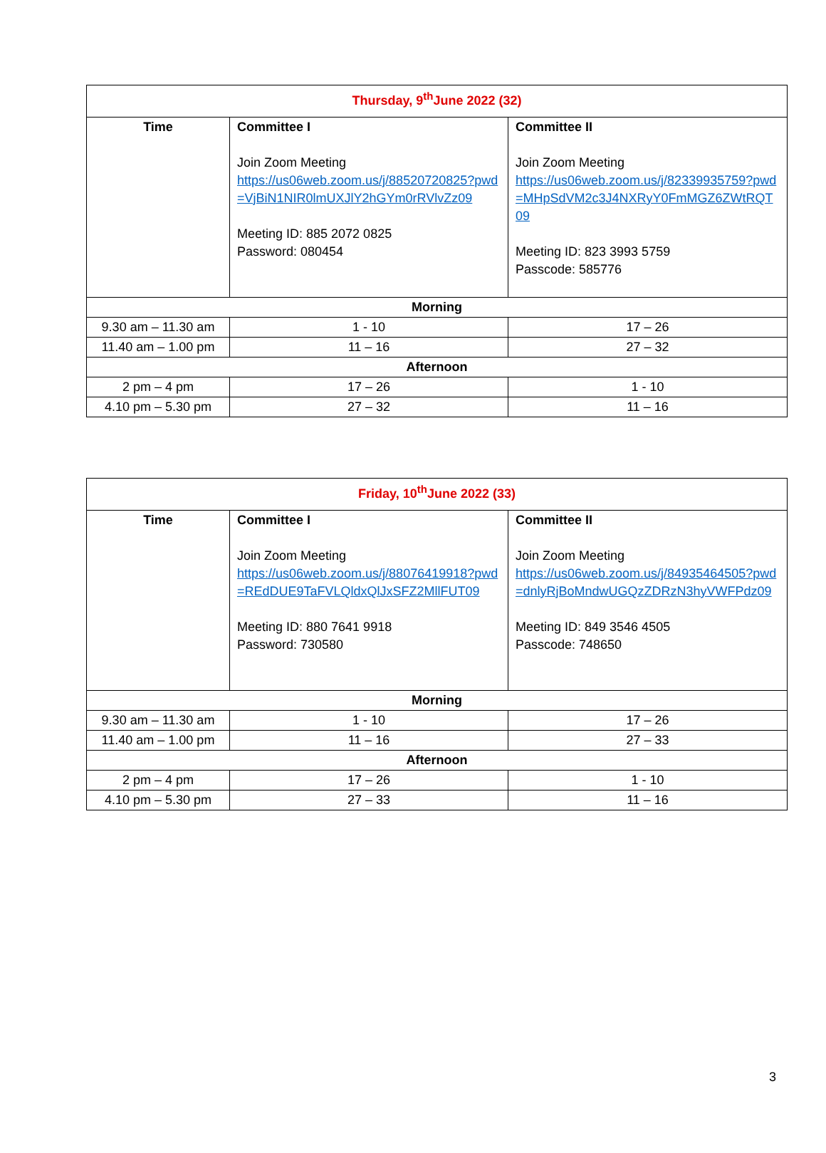| Thursday, 9<sup>th</sup>June 2022 (32) | | |
| Time | Committee I Join Zoom Meeting https://us06web.zoom.us/j/88520720825?pwd=VjBiN1NIR0lmUXJlY2hGYm0rRVlvZz09 Meeting ID: 885 2072 0825 Password: 080454 | Committee II Join Zoom Meeting https://us06web.zoom.us/j/82339935759?pwd=MHpSdVM2c3J4NXRyY0FmMGZ6ZWtRQT09 Meeting ID: 823 3993 5759 Passcode: 585776 |
| Morning | | |
| 9.30 am – 11.30 am | 1 - 10 | 17 – 26 |
| 11.40 am – 1.00 pm | 11 – 16 | 27 – 32 |
| Afternoon | | |
| 2 pm – 4 pm | 17 – 26 | 1 - 10 |
| 4.10 pm – 5.30 pm | 27 – 32 | 11 – 16 |
| Friday, 10<sup>th</sup>June 2022 (33) | | |
| Time | Committee I Join Zoom Meeting https://us06web.zoom.us/j/88076419918?pwd=REdDUE9TaFVLQldxQlJxSFZ2MllFUT09 Meeting ID: 880 7641 9918 Password: 730580 | Committee II Join Zoom Meeting https://us06web.zoom.us/j/84935464505?pwd=dnlyRjBoMndwUGQzZDRzN3hyVWFPdz09 Meeting ID: 849 3546 4505 Passcode: 748650 |
| Morning | | |
| 9.30 am – 11.30 am | 1 - 10 | 17 – 26 |
| 11.40 am – 1.00 pm | 11 – 16 | 27 – 33 |
| Afternoon | | |
| 2 pm – 4 pm | 17 – 26 | 1 - 10 |
| 4.10 pm – 5.30 pm | 27 – 33 | 11 – 16 |
3